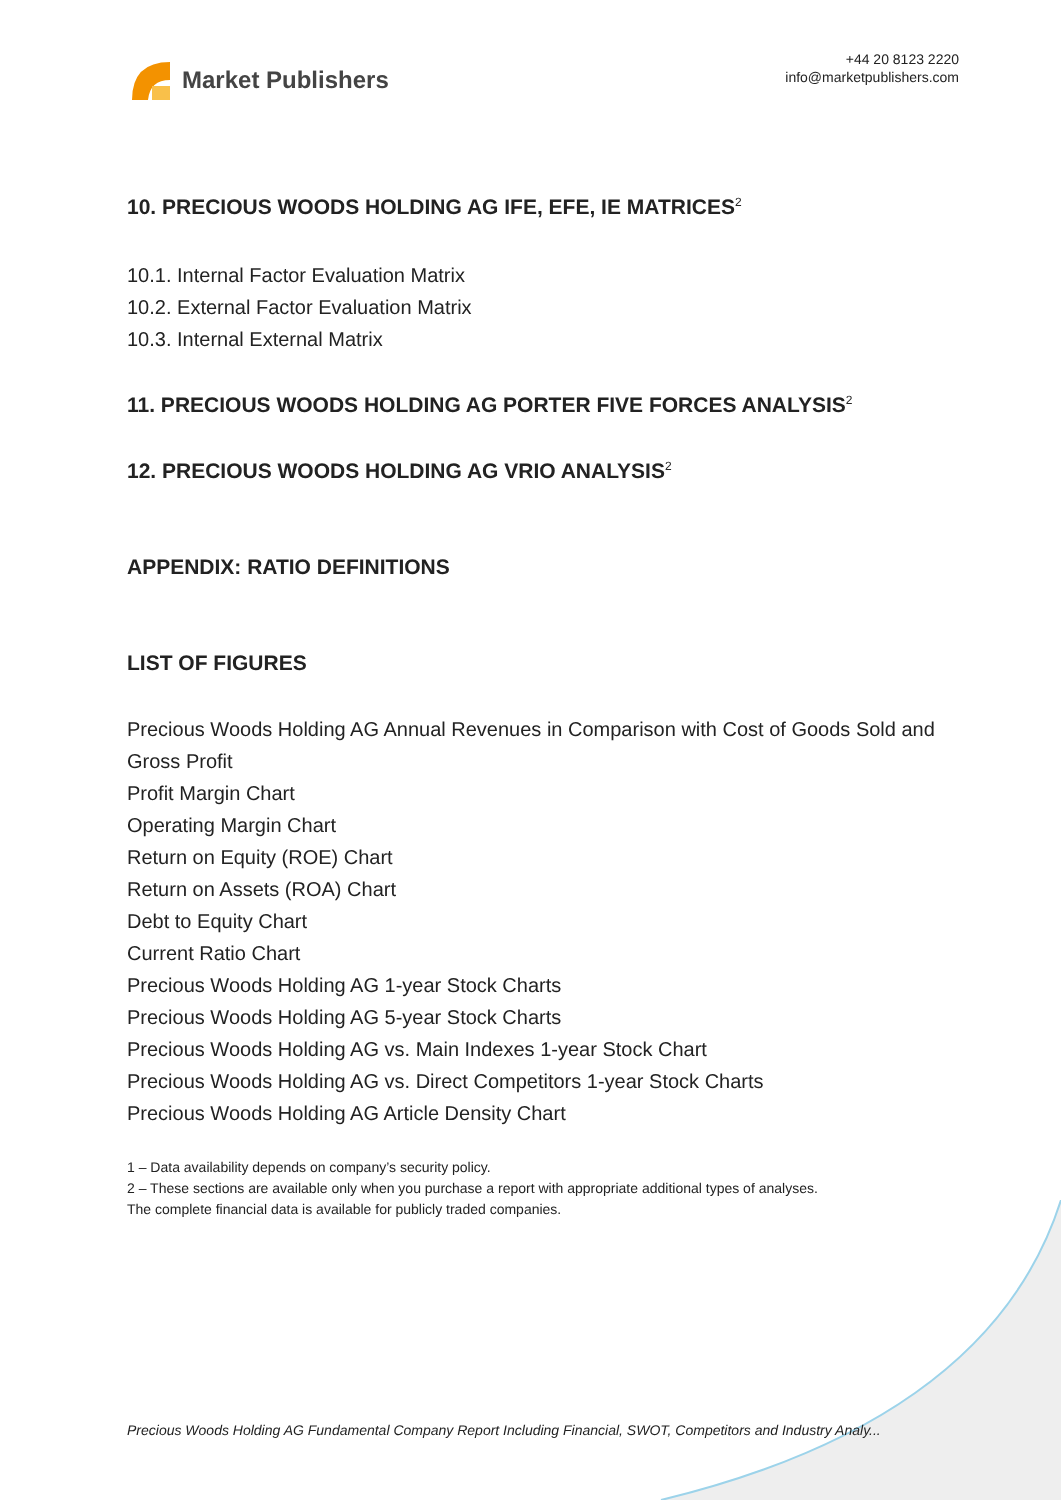Market Publishers
+44 20 8123 2220
info@marketpublishers.com
10. PRECIOUS WOODS HOLDING AG IFE, EFE, IE MATRICES<sup>2</sup>
10.1. Internal Factor Evaluation Matrix
10.2. External Factor Evaluation Matrix
10.3. Internal External Matrix
11. PRECIOUS WOODS HOLDING AG PORTER FIVE FORCES ANALYSIS<sup>2</sup>
12. PRECIOUS WOODS HOLDING AG VRIO ANALYSIS<sup>2</sup>
APPENDIX: RATIO DEFINITIONS
LIST OF FIGURES
Precious Woods Holding AG Annual Revenues in Comparison with Cost of Goods Sold and Gross Profit
Profit Margin Chart
Operating Margin Chart
Return on Equity (ROE) Chart
Return on Assets (ROA) Chart
Debt to Equity Chart
Current Ratio Chart
Precious Woods Holding AG 1-year Stock Charts
Precious Woods Holding AG 5-year Stock Charts
Precious Woods Holding AG vs. Main Indexes 1-year Stock Chart
Precious Woods Holding AG vs. Direct Competitors 1-year Stock Charts
Precious Woods Holding AG Article Density Chart
1 – Data availability depends on company’s security policy.
2 – These sections are available only when you purchase a report with appropriate additional types of analyses.
The complete financial data is available for publicly traded companies.
Precious Woods Holding AG Fundamental Company Report Including Financial, SWOT, Competitors and Industry Analy...